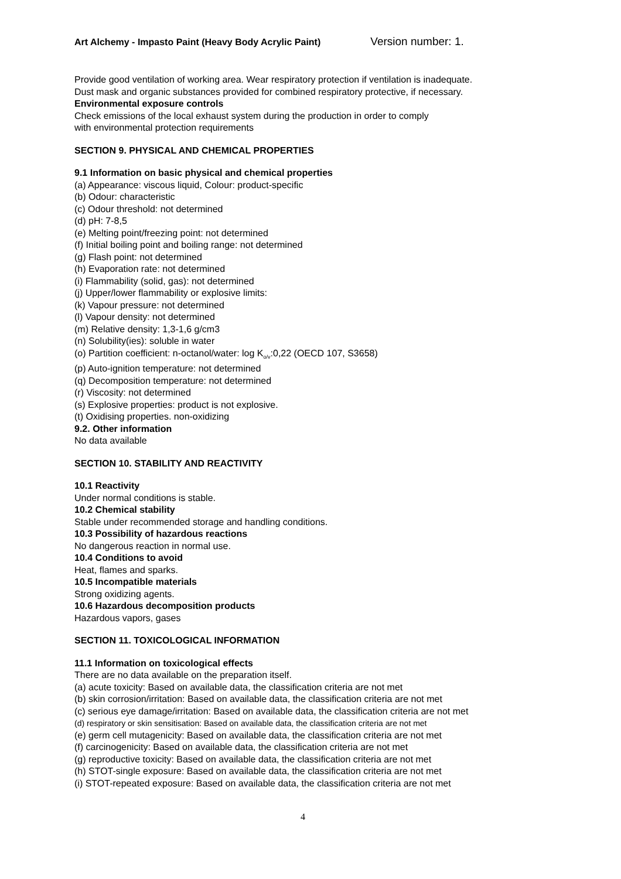Art Alchemy - Impasto Paint (Heavy Body Acrylic Paint) Version number: 1.
Provide good ventilation of working area. Wear respiratory protection if ventilation is inadequate.
Dust mask and organic substances provided for combined respiratory protective, if necessary.
Environmental exposure controls
Check emissions of the local exhaust system during the production in order to comply
with environmental protection requirements
SECTION 9. PHYSICAL AND CHEMICAL PROPERTIES
9.1 Information on basic physical and chemical properties
(a) Appearance: viscous liquid, Colour: product-specific
(b) Odour: characteristic
(c) Odour threshold: not determined
(d) pH: 7-8,5
(e) Melting point/freezing point: not determined
(f) Initial boiling point and boiling range: not determined
(g) Flash point: not determined
(h) Evaporation rate: not determined
(i) Flammability (solid, gas): not determined
(j) Upper/lower flammability or explosive limits:
(k) Vapour pressure: not determined
(l) Vapour density: not determined
(m) Relative density: 1,3-1,6 g/cm3
(n) Solubility(ies): soluble in water
(o) Partition coefficient: n-octanol/water: log K<sub>o/v</sub>:0,22 (OECD 107, S3658)
(p) Auto-ignition temperature: not determined
(q) Decomposition temperature: not determined
(r) Viscosity: not determined
(s) Explosive properties: product is not explosive.
(t) Oxidising properties. non-oxidizing
9.2. Other information
No data available
SECTION 10. STABILITY AND REACTIVITY
10.1 Reactivity
Under normal conditions is stable.
10.2 Chemical stability
Stable under recommended storage and handling conditions.
10.3 Possibility of hazardous reactions
No dangerous reaction in normal use.
10.4 Conditions to avoid
Heat, flames and sparks.
10.5 Incompatible materials
Strong oxidizing agents.
10.6 Hazardous decomposition products
Hazardous vapors, gases
SECTION 11. TOXICOLOGICAL INFORMATION
11.1 Information on toxicological effects
There are no data available on the preparation itself.
(a) acute toxicity: Based on available data, the classification criteria are not met
(b) skin corrosion/irritation: Based on available data, the classification criteria are not met
(c) serious eye damage/irritation: Based on available data, the classification criteria are not met
(d) respiratory or skin sensitisation: Based on available data, the classification criteria are not met
(e) germ cell mutagenicity: Based on available data, the classification criteria are not met
(f) carcinogenicity: Based on available data, the classification criteria are not met
(g) reproductive toxicity: Based on available data, the classification criteria are not met
(h) STOT-single exposure: Based on available data, the classification criteria are not met
(i) STOT-repeated exposure: Based on available data, the classification criteria are not met
4